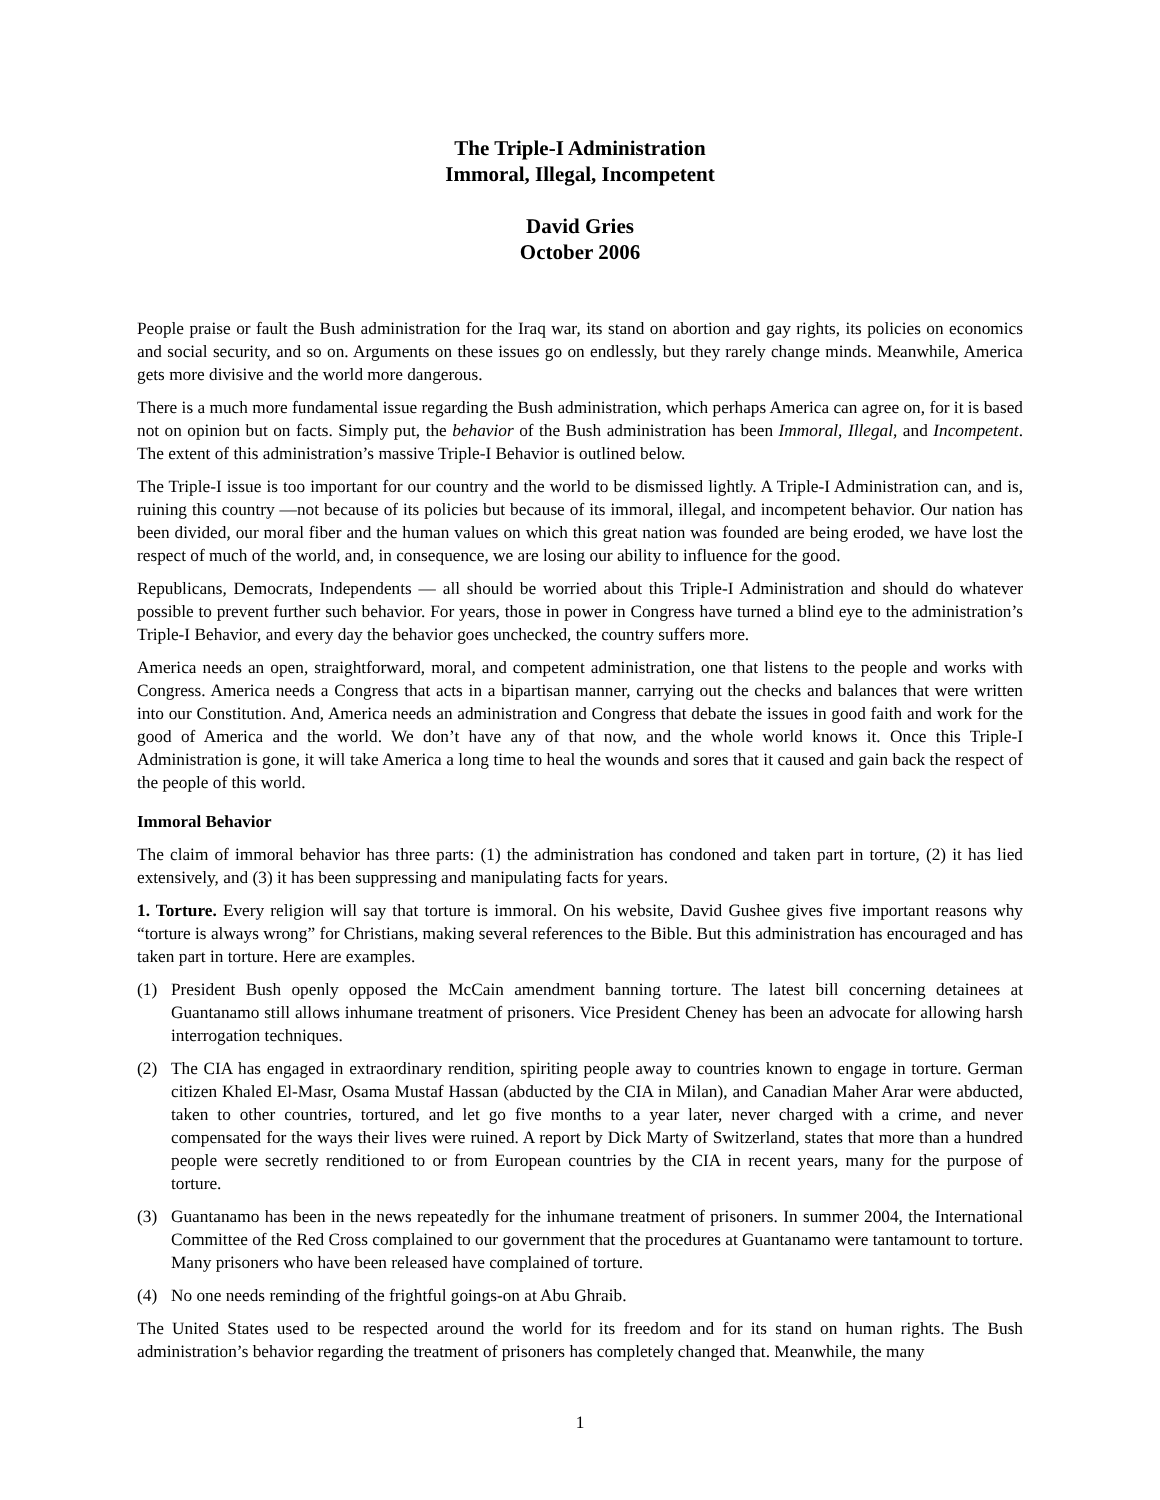The Triple-I Administration
Immoral, Illegal, Incompetent
David Gries
October 2006
People praise or fault the Bush administration for the Iraq war, its stand on abortion and gay rights, its policies on economics and social security, and so on. Arguments on these issues go on endlessly, but they rarely change minds. Meanwhile, America gets more divisive and the world more dangerous.
There is a much more fundamental issue regarding the Bush administration, which perhaps America can agree on, for it is based not on opinion but on facts. Simply put, the behavior of the Bush administration has been Immoral, Illegal, and Incompetent. The extent of this administration’s massive Triple-I Behavior is outlined below.
The Triple-I issue is too important for our country and the world to be dismissed lightly. A Triple-I Administration can, and is, ruining this country —not because of its policies but because of its immoral, illegal, and incompetent behavior. Our nation has been divided, our moral fiber and the human values on which this great nation was founded are being eroded, we have lost the respect of much of the world, and, in consequence, we are losing our ability to influence for the good.
Republicans, Democrats, Independents — all should be worried about this Triple-I Administration and should do whatever possible to prevent further such behavior. For years, those in power in Congress have turned a blind eye to the administration’s Triple-I Behavior, and every day the behavior goes unchecked, the country suffers more.
America needs an open, straightforward, moral, and competent administration, one that listens to the people and works with Congress. America needs a Congress that acts in a bipartisan manner, carrying out the checks and balances that were written into our Constitution. And, America needs an administration and Congress that debate the issues in good faith and work for the good of America and the world. We don’t have any of that now, and the whole world knows it. Once this Triple-I Administration is gone, it will take America a long time to heal the wounds and sores that it caused and gain back the respect of the people of this world.
Immoral Behavior
The claim of immoral behavior has three parts: (1) the administration has condoned and taken part in torture, (2) it has lied extensively, and (3) it has been suppressing and manipulating facts for years.
1. Torture. Every religion will say that torture is immoral. On his website, David Gushee gives five important reasons why “torture is always wrong” for Christians, making several references to the Bible. But this administration has encouraged and has taken part in torture. Here are examples.
(1) President Bush openly opposed the McCain amendment banning torture. The latest bill concerning detainees at Guantanamo still allows inhumane treatment of prisoners. Vice President Cheney has been an advocate for allowing harsh interrogation techniques.
(2) The CIA has engaged in extraordinary rendition, spiriting people away to countries known to engage in torture. German citizen Khaled El-Masr, Osama Mustaf Hassan (abducted by the CIA in Milan), and Canadian Maher Arar were abducted, taken to other countries, tortured, and let go five months to a year later, never charged with a crime, and never compensated for the ways their lives were ruined. A report by Dick Marty of Switzerland, states that more than a hundred people were secretly renditioned to or from European countries by the CIA in recent years, many for the purpose of torture.
(3) Guantanamo has been in the news repeatedly for the inhumane treatment of prisoners. In summer 2004, the International Committee of the Red Cross complained to our government that the procedures at Guantanamo were tantamount to torture. Many prisoners who have been released have complained of torture.
(4) No one needs reminding of the frightful goings-on at Abu Ghraib.
The United States used to be respected around the world for its freedom and for its stand on human rights. The Bush administration’s behavior regarding the treatment of prisoners has completely changed that. Meanwhile, the many
1